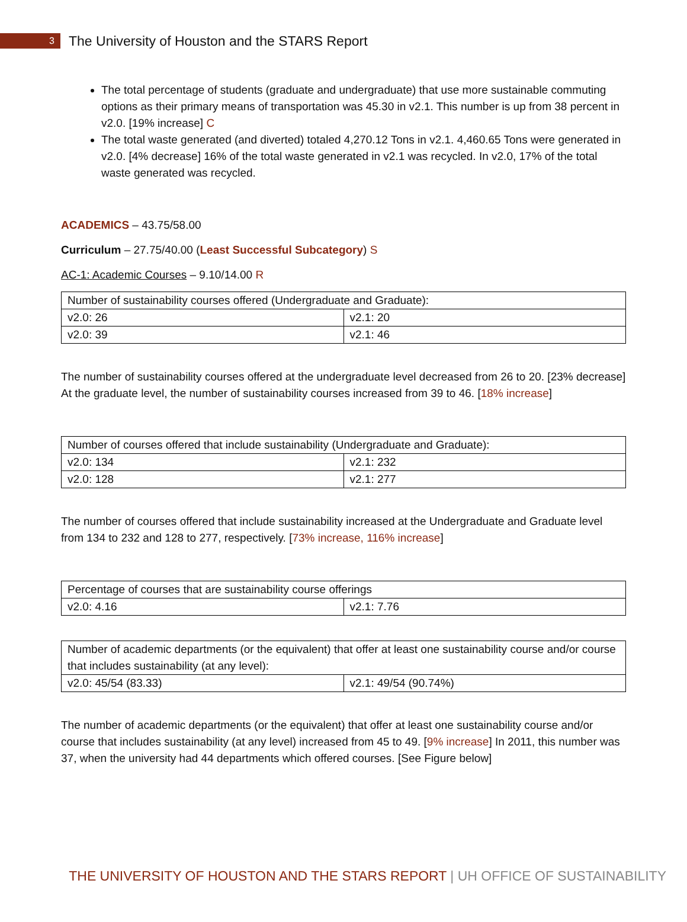3
The University of Houston and the STARS Report
The total percentage of students (graduate and undergraduate) that use more sustainable commuting options as their primary means of transportation was 45.30 in v2.1. This number is up from 38 percent in v2.0. [19% increase] C
The total waste generated (and diverted) totaled 4,270.12 Tons in v2.1. 4,460.65 Tons were generated in v2.0. [4% decrease] 16% of the total waste generated in v2.1 was recycled. In v2.0, 17% of the total waste generated was recycled.
ACADEMICS – 43.75/58.00
Curriculum – 27.75/40.00 (Least Successful Subcategory) S
AC-1: Academic Courses – 9.10/14.00 R
| Number of sustainability courses offered (Undergraduate and Graduate): | |
| v2.0: 26 | v2.1: 20 |
| v2.0: 39 | v2.1: 46 |
The number of sustainability courses offered at the undergraduate level decreased from 26 to 20. [23% decrease] At the graduate level, the number of sustainability courses increased from 39 to 46. [18% increase]
| Number of courses offered that include sustainability (Undergraduate and Graduate): | |
| v2.0: 134 | v2.1: 232 |
| v2.0: 128 | v2.1: 277 |
The number of courses offered that include sustainability increased at the Undergraduate and Graduate level from 134 to 232 and 128 to 277, respectively. [73% increase, 116% increase]
| Percentage of courses that are sustainability course offerings | |
| v2.0: 4.16 | v2.1: 7.76 |
| Number of academic departments (or the equivalent) that offer at least one sustainability course and/or course that includes sustainability (at any level): | |
| v2.0: 45/54 (83.33) | v2.1: 49/54 (90.74%) |
The number of academic departments (or the equivalent) that offer at least one sustainability course and/or course that includes sustainability (at any level) increased from 45 to 49. [9% increase] In 2011, this number was 37, when the university had 44 departments which offered courses. [See Figure below]
THE UNIVERSITY OF HOUSTON AND THE STARS REPORT | UH OFFICE OF SUSTAINABILITY